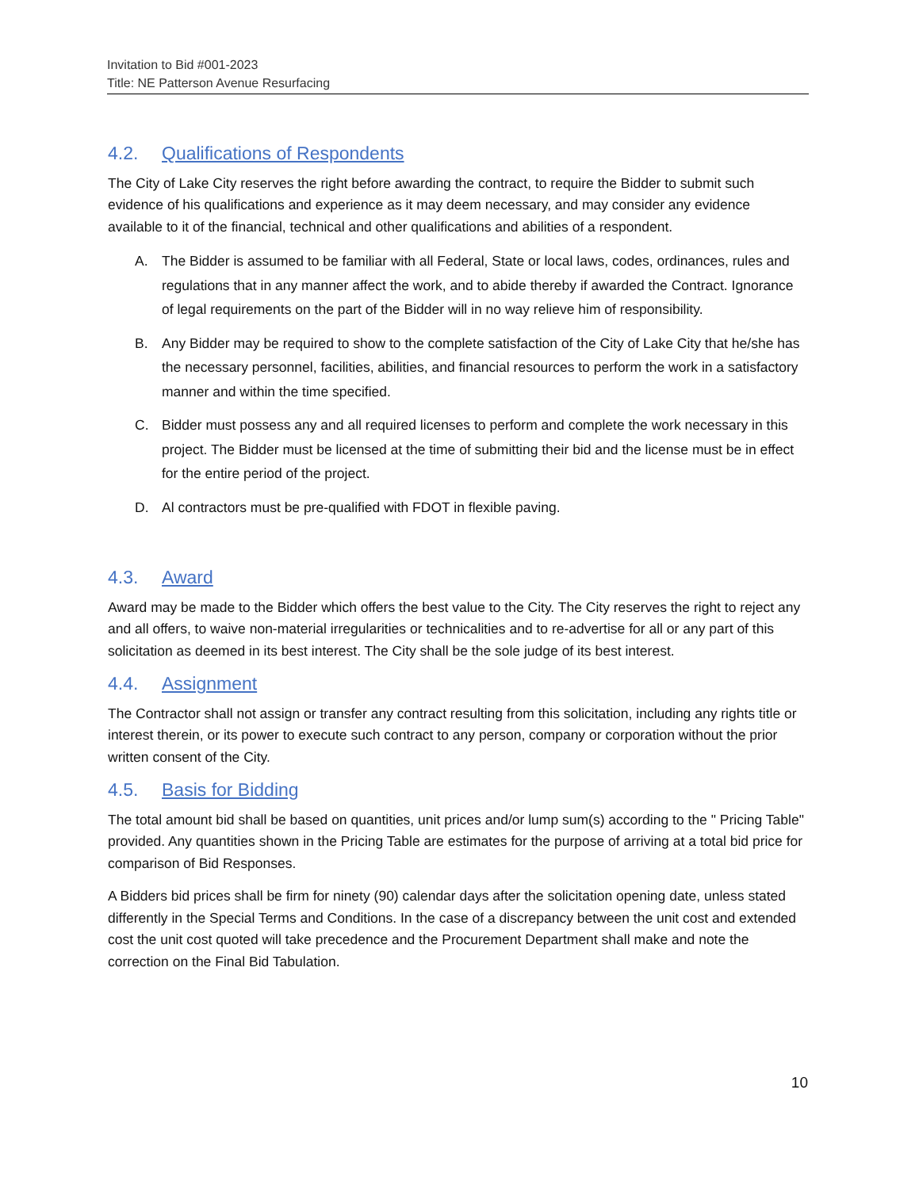Invitation to Bid #001-2023
Title: NE Patterson Avenue Resurfacing
4.2. Qualifications of Respondents
The City of Lake City reserves the right before awarding the contract, to require the Bidder to submit such evidence of his qualifications and experience as it may deem necessary, and may consider any evidence available to it of the financial, technical and other qualifications and abilities of a respondent.
A. The Bidder is assumed to be familiar with all Federal, State or local laws, codes, ordinances, rules and regulations that in any manner affect the work, and to abide thereby if awarded the Contract. Ignorance of legal requirements on the part of the Bidder will in no way relieve him of responsibility.
B. Any Bidder may be required to show to the complete satisfaction of the City of Lake City that he/she has the necessary personnel, facilities, abilities, and financial resources to perform the work in a satisfactory manner and within the time specified.
C. Bidder must possess any and all required licenses to perform and complete the work necessary in this project. The Bidder must be licensed at the time of submitting their bid and the license must be in effect for the entire period of the project.
D. Al contractors must be pre-qualified with FDOT in flexible paving.
4.3. Award
Award may be made to the Bidder which offers the best value to the City. The City reserves the right to reject any and all offers, to waive non-material irregularities or technicalities and to re-advertise for all or any part of this solicitation as deemed in its best interest. The City shall be the sole judge of its best interest.
4.4. Assignment
The Contractor shall not assign or transfer any contract resulting from this solicitation, including any rights title or interest therein, or its power to execute such contract to any person, company or corporation without the prior written consent of the City.
4.5. Basis for Bidding
The total amount bid shall be based on quantities, unit prices and/or lump sum(s) according to the " Pricing Table" provided. Any quantities shown in the Pricing Table are estimates for the purpose of arriving at a total bid price for comparison of Bid Responses.
A Bidders bid prices shall be firm for ninety (90) calendar days after the solicitation opening date, unless stated differently in the Special Terms and Conditions. In the case of a discrepancy between the unit cost and extended cost the unit cost quoted will take precedence and the Procurement Department shall make and note the correction on the Final Bid Tabulation.
10